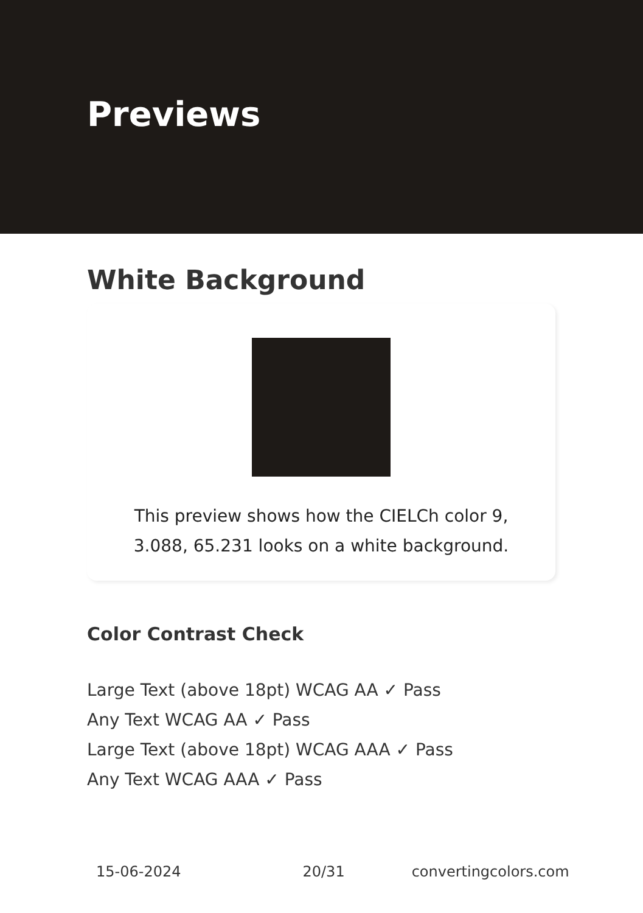Previews
White Background
This preview shows how the CIELCh color 9, 3.088, 65.231 looks on a white background.
Color Contrast Check
Large Text (above 18pt) WCAG AA ✓ Pass
Any Text WCAG AA ✓ Pass
Large Text (above 18pt) WCAG AAA ✓ Pass
Any Text WCAG AAA ✓ Pass
15-06-2024 20/31 convertingcolors.com